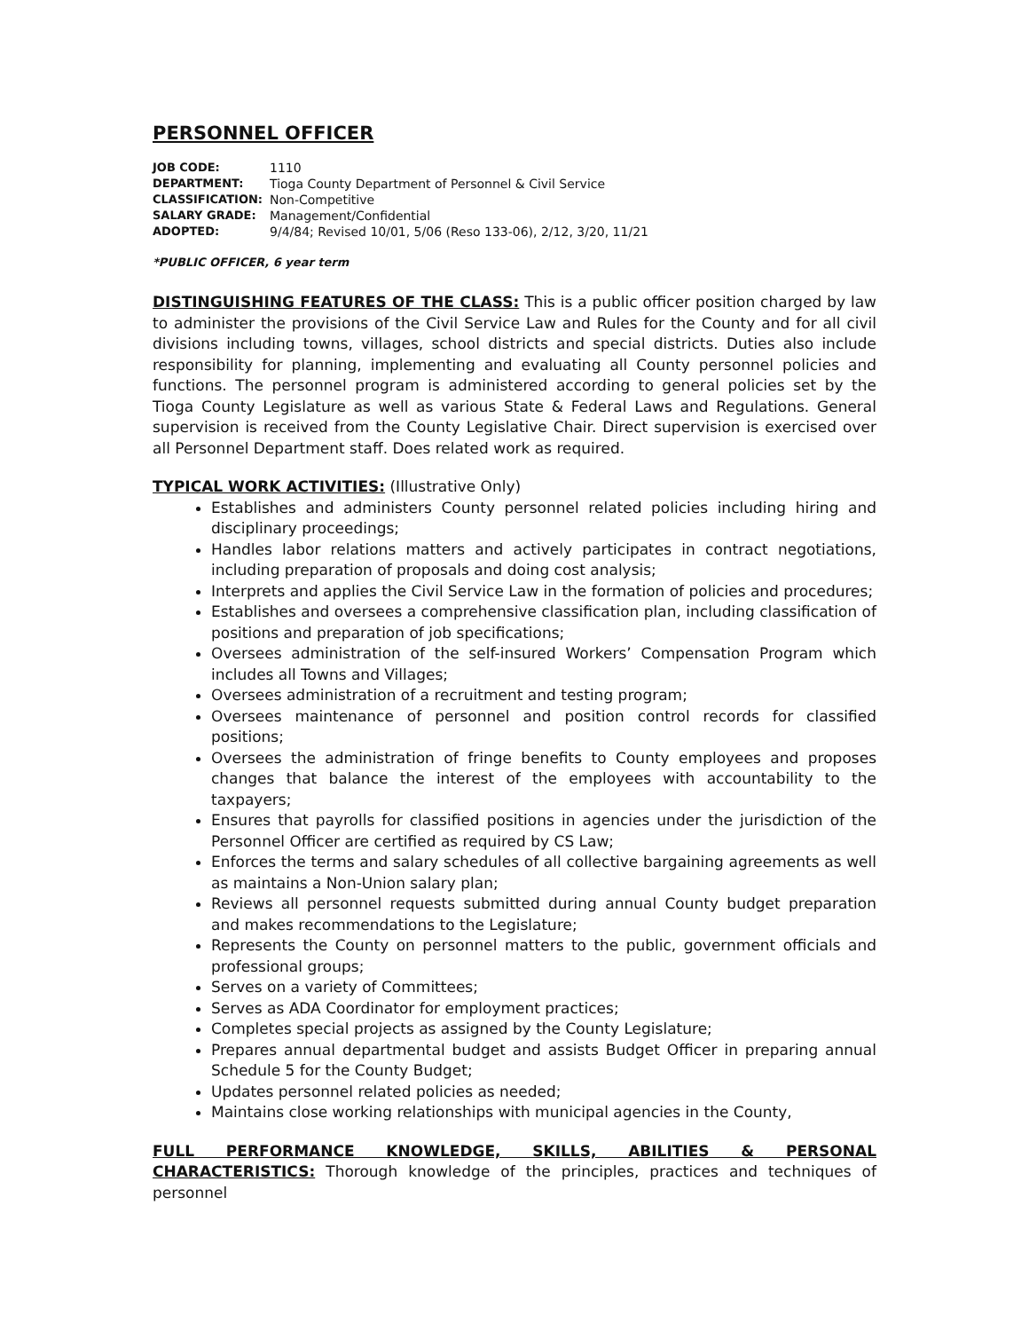PERSONNEL OFFICER
| JOB CODE: | 1110 |
| DEPARTMENT: | Tioga County Department of Personnel & Civil Service |
| CLASSIFICATION: | Non-Competitive |
| SALARY GRADE: | Management/Confidential |
| ADOPTED: | 9/4/84; Revised 10/01, 5/06 (Reso 133-06), 2/12, 3/20, 11/21 |
*PUBLIC OFFICER, 6 year term
DISTINGUISHING FEATURES OF THE CLASS: This is a public officer position charged by law to administer the provisions of the Civil Service Law and Rules for the County and for all civil divisions including towns, villages, school districts and special districts. Duties also include responsibility for planning, implementing and evaluating all County personnel policies and functions. The personnel program is administered according to general policies set by the Tioga County Legislature as well as various State & Federal Laws and Regulations. General supervision is received from the County Legislative Chair. Direct supervision is exercised over all Personnel Department staff. Does related work as required.
TYPICAL WORK ACTIVITIES: (Illustrative Only)
Establishes and administers County personnel related policies including hiring and disciplinary proceedings;
Handles labor relations matters and actively participates in contract negotiations, including preparation of proposals and doing cost analysis;
Interprets and applies the Civil Service Law in the formation of policies and procedures;
Establishes and oversees a comprehensive classification plan, including classification of positions and preparation of job specifications;
Oversees administration of the self-insured Workers’ Compensation Program which includes all Towns and Villages;
Oversees administration of a recruitment and testing program;
Oversees maintenance of personnel and position control records for classified positions;
Oversees the administration of fringe benefits to County employees and proposes changes that balance the interest of the employees with accountability to the taxpayers;
Ensures that payrolls for classified positions in agencies under the jurisdiction of the Personnel Officer are certified as required by CS Law;
Enforces the terms and salary schedules of all collective bargaining agreements as well as maintains a Non-Union salary plan;
Reviews all personnel requests submitted during annual County budget preparation and makes recommendations to the Legislature;
Represents the County on personnel matters to the public, government officials and professional groups;
Serves on a variety of Committees;
Serves as ADA Coordinator for employment practices;
Completes special projects as assigned by the County Legislature;
Prepares annual departmental budget and assists Budget Officer in preparing annual Schedule 5 for the County Budget;
Updates personnel related policies as needed;
Maintains close working relationships with municipal agencies in the County,
FULL PERFORMANCE KNOWLEDGE, SKILLS, ABILITIES & PERSONAL CHARACTERISTICS: Thorough knowledge of the principles, practices and techniques of personnel